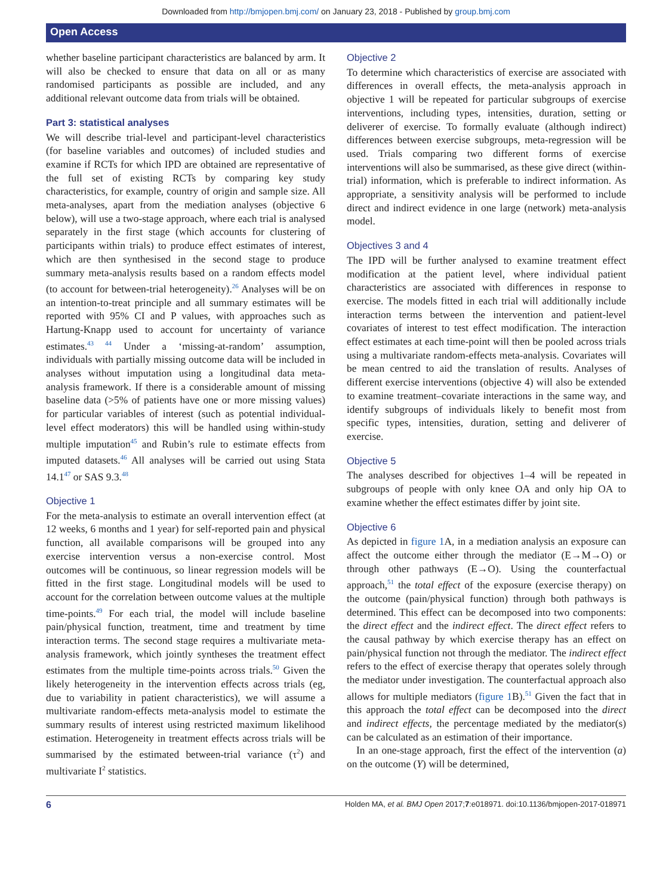Downloaded from http://bmjopen.bmj.com/ on January 23, 2018 - Published by group.bmj.com
Open Access
whether baseline participant characteristics are balanced by arm. It will also be checked to ensure that data on all or as many randomised participants as possible are included, and any additional relevant outcome data from trials will be obtained.
Part 3: statistical analyses
We will describe trial-level and participant-level characteristics (for baseline variables and outcomes) of included studies and examine if RCTs for which IPD are obtained are representative of the full set of existing RCTs by comparing key study characteristics, for example, country of origin and sample size. All meta-analyses, apart from the mediation analyses (objective 6 below), will use a two-stage approach, where each trial is analysed separately in the first stage (which accounts for clustering of participants within trials) to produce effect estimates of interest, which are then synthesised in the second stage to produce summary meta-analysis results based on a random effects model (to account for between-trial heterogeneity).<sup>26</sup> Analyses will be on an intention-to-treat principle and all summary estimates will be reported with 95% CI and P values, with approaches such as Hartung-Knapp used to account for uncertainty of variance estimates.<sup>43 44</sup> Under a ‘missing-at-random’ assumption, individuals with partially missing outcome data will be included in analyses without imputation using a longitudinal data meta-analysis framework. If there is a considerable amount of missing baseline data (>5% of patients have one or more missing values) for particular variables of interest (such as potential individual-level effect moderators) this will be handled using within-study multiple imputation<sup>45</sup> and Rubin’s rule to estimate effects from imputed datasets.<sup>46</sup> All analyses will be carried out using Stata 14.1<sup>47</sup> or SAS 9.3.<sup>48</sup>
Objective 1
For the meta-analysis to estimate an overall intervention effect (at 12 weeks, 6 months and 1 year) for self-reported pain and physical function, all available comparisons will be grouped into any exercise intervention versus a non-exercise control. Most outcomes will be continuous, so linear regression models will be fitted in the first stage. Longitudinal models will be used to account for the correlation between outcome values at the multiple time-points.<sup>49</sup> For each trial, the model will include baseline pain/physical function, treatment, time and treatment by time interaction terms. The second stage requires a multivariate meta-analysis framework, which jointly syntheses the treatment effect estimates from the multiple time-points across trials.<sup>50</sup> Given the likely heterogeneity in the intervention effects across trials (eg, due to variability in patient characteristics), we will assume a multivariate random-effects meta-analysis model to estimate the summary results of interest using restricted maximum likelihood estimation. Heterogeneity in treatment effects across trials will be summarised by the estimated between-trial variance (τ<sup>2</sup>) and multivariate I<sup>2</sup> statistics.
Objective 2
To determine which characteristics of exercise are associated with differences in overall effects, the meta-analysis approach in objective 1 will be repeated for particular subgroups of exercise interventions, including types, intensities, duration, setting or deliverer of exercise. To formally evaluate (although indirect) differences between exercise subgroups, meta-regression will be used. Trials comparing two different forms of exercise interventions will also be summarised, as these give direct (within-trial) information, which is preferable to indirect information. As appropriate, a sensitivity analysis will be performed to include direct and indirect evidence in one large (network) meta-analysis model.
Objectives 3 and 4
The IPD will be further analysed to examine treatment effect modification at the patient level, where individual patient characteristics are associated with differences in response to exercise. The models fitted in each trial will additionally include interaction terms between the intervention and patient-level covariates of interest to test effect modification. The interaction effect estimates at each time-point will then be pooled across trials using a multivariate random-effects meta-analysis. Covariates will be mean centred to aid the translation of results. Analyses of different exercise interventions (objective 4) will also be extended to examine treatment–covariate interactions in the same way, and identify subgroups of individuals likely to benefit most from specific types, intensities, duration, setting and deliverer of exercise.
Objective 5
The analyses described for objectives 1–4 will be repeated in subgroups of people with only knee OA and only hip OA to examine whether the effect estimates differ by joint site.
Objective 6
As depicted in figure 1 A, in a mediation analysis an exposure can affect the outcome either through the mediator (E→M→O) or through other pathways (E→O). Using the counterfactual approach,<sup>51</sup> the total effect of the exposure (exercise therapy) on the outcome (pain/physical function) through both pathways is determined. This effect can be decomposed into two components: the direct effect and the indirect effect. The direct effect refers to the causal pathway by which exercise therapy has an effect on pain/physical function not through the mediator. The indirect effect refers to the effect of exercise therapy that operates solely through the mediator under investigation. The counterfactual approach also allows for multiple mediators (figure 1 B).<sup>51</sup> Given the fact that in this approach the total effect can be decomposed into the direct and indirect effects, the percentage mediated by the mediator(s) can be calculated as an estimation of their importance.
In an one-stage approach, first the effect of the intervention (a) on the outcome (Y) will be determined,
6 Holden MA, et al. BMJ Open 2017;7:e018971. doi:10.1136/bmjopen-2017-018971